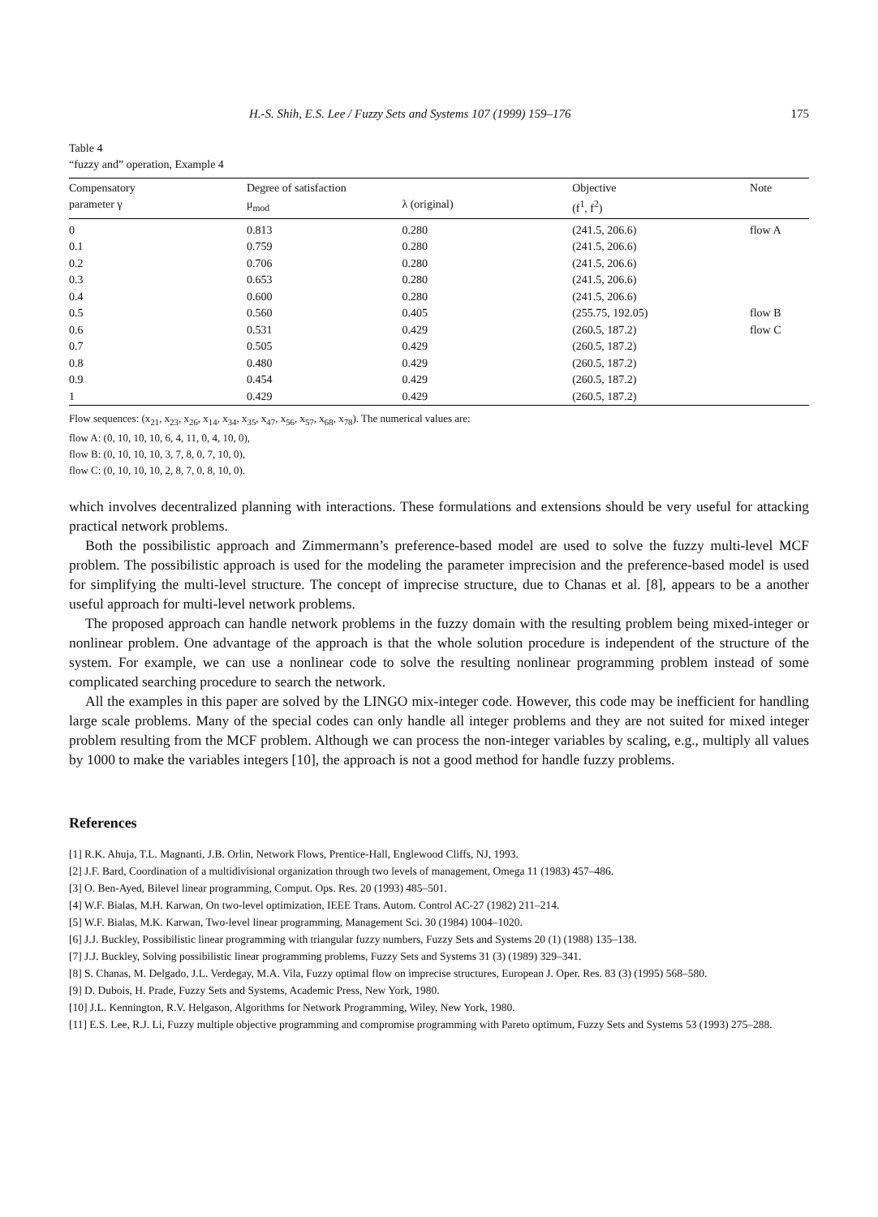H.-S. Shih, E.S. Lee / Fuzzy Sets and Systems 107 (1999) 159–176 175
Table 4
“fuzzy and” operation, Example 4
| Compensatory parameter γ | Degree of satisfaction μ<sub>mod</sub> | λ (original) | Objective (f<sup>1</sup>, f<sup>2</sup>) | Note |
| --- | --- | --- | --- | --- |
| 0 | 0.813 | 0.280 | (241.5, 206.6) | flow A |
| 0.1 | 0.759 | 0.280 | (241.5, 206.6) | |
| 0.2 | 0.706 | 0.280 | (241.5, 206.6) | |
| 0.3 | 0.653 | 0.280 | (241.5, 206.6) | |
| 0.4 | 0.600 | 0.280 | (241.5, 206.6) | |
| 0.5 | 0.560 | 0.405 | (255.75, 192.05) | flow B |
| 0.6 | 0.531 | 0.429 | (260.5, 187.2) | flow C |
| 0.7 | 0.505 | 0.429 | (260.5, 187.2) | |
| 0.8 | 0.480 | 0.429 | (260.5, 187.2) | |
| 0.9 | 0.454 | 0.429 | (260.5, 187.2) | |
| 1 | 0.429 | 0.429 | (260.5, 187.2) | |
Flow sequences: (x<sub>21</sub>, x<sub>23</sub>, x<sub>26</sub>, x<sub>14</sub>, x<sub>34</sub>, x<sub>35</sub>, x<sub>47</sub>, x<sub>56</sub>, x<sub>57</sub>, x<sub>68</sub>, x<sub>78</sub>). The numerical values are:
flow A: (0, 10, 10, 10, 6, 4, 11, 0, 4, 10, 0),
flow B: (0, 10, 10, 10, 3, 7, 8, 0, 7, 10, 0),
flow C: (0, 10, 10, 10, 2, 8, 7, 0, 8, 10, 0).
which involves decentralized planning with interactions. These formulations and extensions should be very useful for attacking practical network problems.
Both the possibilistic approach and Zimmermann’s preference-based model are used to solve the fuzzy multi-level MCF problem. The possibilistic approach is used for the modeling the parameter imprecision and the preference-based model is used for simplifying the multi-level structure. The concept of imprecise structure, due to Chanas et al. [8], appears to be a another useful approach for multi-level network problems.
The proposed approach can handle network problems in the fuzzy domain with the resulting problem being mixed-integer or nonlinear problem. One advantage of the approach is that the whole solution procedure is independent of the structure of the system. For example, we can use a nonlinear code to solve the resulting nonlinear programming problem instead of some complicated searching procedure to search the network.
All the examples in this paper are solved by the LINGO mix-integer code. However, this code may be inefficient for handling large scale problems. Many of the special codes can only handle all integer problems and they are not suited for mixed integer problem resulting from the MCF problem. Although we can process the non-integer variables by scaling, e.g., multiply all values by 1000 to make the variables integers [10], the approach is not a good method for handle fuzzy problems.
References
[1] R.K. Ahuja, T.L. Magnanti, J.B. Orlin, Network Flows, Prentice-Hall, Englewood Cliffs, NJ, 1993.
[2] J.F. Bard, Coordination of a multidivisional organization through two levels of management, Omega 11 (1983) 457–486.
[3] O. Ben-Ayed, Bilevel linear programming, Comput. Ops. Res. 20 (1993) 485–501.
[4] W.F. Bialas, M.H. Karwan, On two-level optimization, IEEE Trans. Autom. Control AC-27 (1982) 211–214.
[5] W.F. Bialas, M.K. Karwan, Two-level linear programming, Management Sci. 30 (1984) 1004–1020.
[6] J.J. Buckley, Possibilistic linear programming with triangular fuzzy numbers, Fuzzy Sets and Systems 20 (1) (1988) 135–138.
[7] J.J. Buckley, Solving possibilistic linear programming problems, Fuzzy Sets and Systems 31 (3) (1989) 329–341.
[8] S. Chanas, M. Delgado, J.L. Verdegay, M.A. Vila, Fuzzy optimal flow on imprecise structures, European J. Oper. Res. 83 (3) (1995) 568–580.
[9] D. Dubois, H. Prade, Fuzzy Sets and Systems, Academic Press, New York, 1980.
[10] J.L. Kennington, R.V. Helgason, Algorithms for Network Programming, Wiley, New York, 1980.
[11] E.S. Lee, R.J. Li, Fuzzy multiple objective programming and compromise programming with Pareto optimum, Fuzzy Sets and Systems 53 (1993) 275–288.